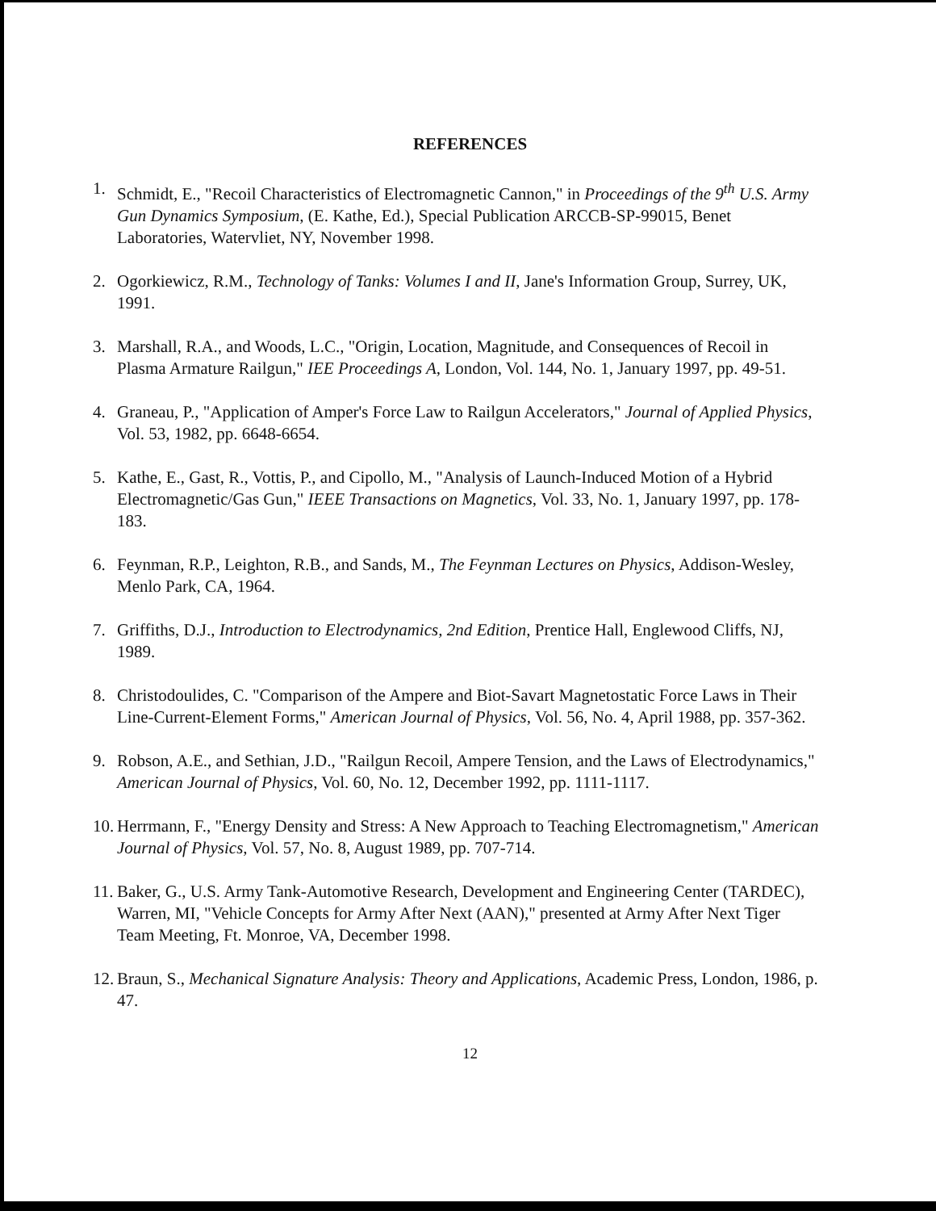REFERENCES
1. Schmidt, E., "Recoil Characteristics of Electromagnetic Cannon," in Proceedings of the 9<sup>th</sup> U.S. Army Gun Dynamics Symposium, (E. Kathe, Ed.), Special Publication ARCCB-SP-99015, Benet Laboratories, Watervliet, NY, November 1998.
2. Ogorkiewicz, R.M., Technology of Tanks: Volumes I and II, Jane's Information Group, Surrey, UK, 1991.
3. Marshall, R.A., and Woods, L.C., "Origin, Location, Magnitude, and Consequences of Recoil in Plasma Armature Railgun," IEE Proceedings A, London, Vol. 144, No. 1, January 1997, pp. 49-51.
4. Graneau, P., "Application of Amper's Force Law to Railgun Accelerators," Journal of Applied Physics, Vol. 53, 1982, pp. 6648-6654.
5. Kathe, E., Gast, R., Vottis, P., and Cipollo, M., "Analysis of Launch-Induced Motion of a Hybrid Electromagnetic/Gas Gun," IEEE Transactions on Magnetics, Vol. 33, No. 1, January 1997, pp. 178-183.
6. Feynman, R.P., Leighton, R.B., and Sands, M., The Feynman Lectures on Physics, Addison-Wesley, Menlo Park, CA, 1964.
7. Griffiths, D.J., Introduction to Electrodynamics, 2nd Edition, Prentice Hall, Englewood Cliffs, NJ, 1989.
8. Christodoulides, C. "Comparison of the Ampere and Biot-Savart Magnetostatic Force Laws in Their Line-Current-Element Forms," American Journal of Physics, Vol. 56, No. 4, April 1988, pp. 357-362.
9. Robson, A.E., and Sethian, J.D., "Railgun Recoil, Ampere Tension, and the Laws of Electrodynamics," American Journal of Physics, Vol. 60, No. 12, December 1992, pp. 1111-1117.
10. Herrmann, F., "Energy Density and Stress: A New Approach to Teaching Electromagnetism," American Journal of Physics, Vol. 57, No. 8, August 1989, pp. 707-714.
11. Baker, G., U.S. Army Tank-Automotive Research, Development and Engineering Center (TARDEC), Warren, MI, "Vehicle Concepts for Army After Next (AAN)," presented at Army After Next Tiger Team Meeting, Ft. Monroe, VA, December 1998.
12. Braun, S., Mechanical Signature Analysis: Theory and Applications, Academic Press, London, 1986, p. 47.
12